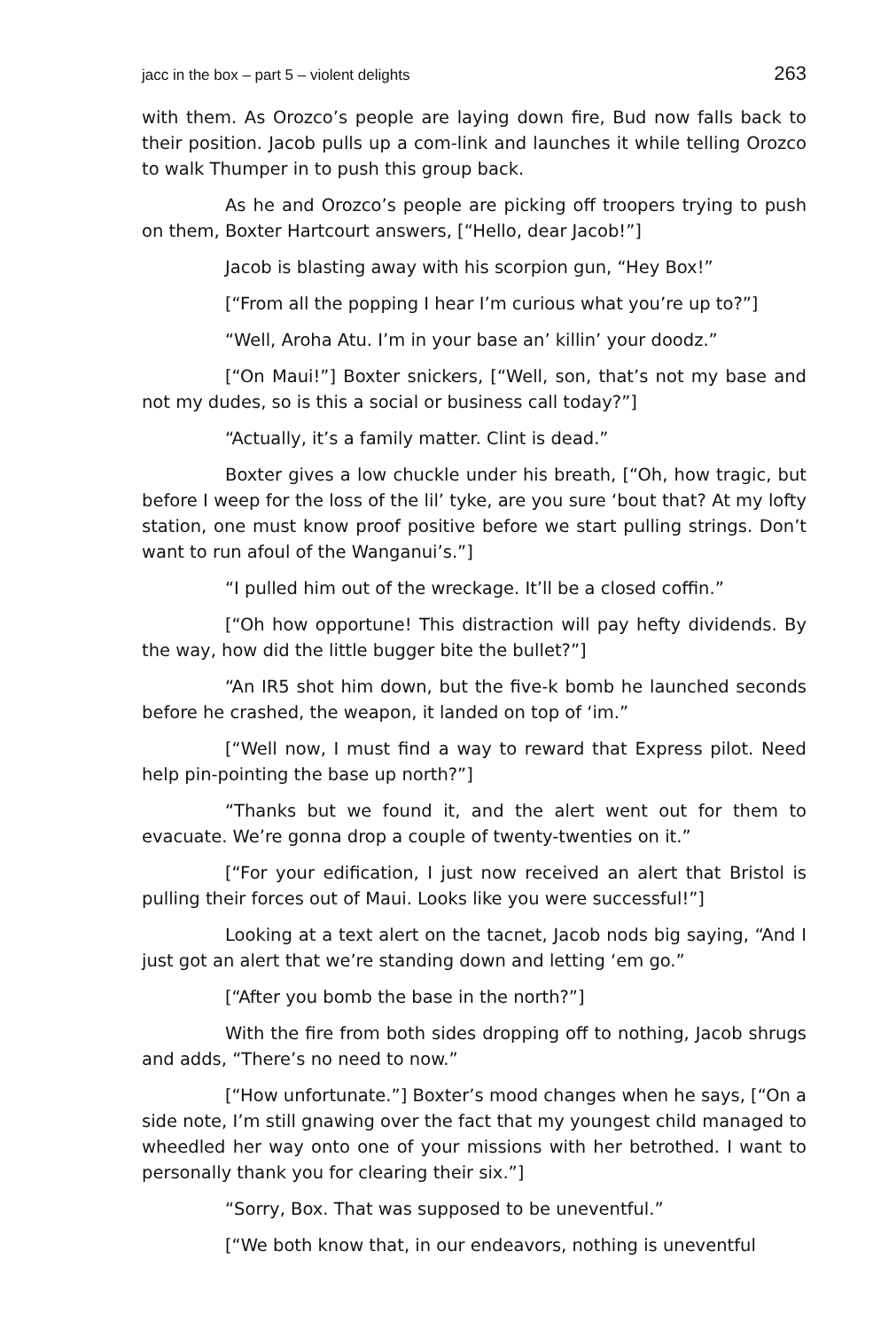jacc in the box – part 5 – violent delights 263
with them. As Orozco’s people are laying down fire, Bud now falls back to their position. Jacob pulls up a com-link and launches it while telling Orozco to walk Thumper in to push this group back.
As he and Orozco’s people are picking off troopers trying to push on them, Boxter Hartcourt answers, [“Hello, dear Jacob!”]
Jacob is blasting away with his scorpion gun, “Hey Box!”
[“From all the popping I hear I’m curious what you’re up to?”]
“Well, Aroha Atu. I’m in your base an’ killin’ your doodz.”
[“On Maui!”] Boxter snickers, [“Well, son, that’s not my base and not my dudes, so is this a social or business call today?”]
“Actually, it’s a family matter. Clint is dead.”
Boxter gives a low chuckle under his breath, [“Oh, how tragic, but before I weep for the loss of the lil’ tyke, are you sure ‘bout that? At my lofty station, one must know proof positive before we start pulling strings. Don’t want to run afoul of the Wanganui’s.”]
“I pulled him out of the wreckage. It’ll be a closed coffin.”
[“Oh how opportune! This distraction will pay hefty dividends. By the way, how did the little bugger bite the bullet?”]
“An IR5 shot him down, but the five-k bomb he launched seconds before he crashed, the weapon, it landed on top of ‘im.”
[“Well now, I must find a way to reward that Express pilot. Need help pin-pointing the base up north?”]
“Thanks but we found it, and the alert went out for them to evacuate. We’re gonna drop a couple of twenty-twenties on it.”
[“For your edification, I just now received an alert that Bristol is pulling their forces out of Maui. Looks like you were successful!”]
Looking at a text alert on the tacnet, Jacob nods big saying, “And I just got an alert that we’re standing down and letting ‘em go.”
[“After you bomb the base in the north?”]
With the fire from both sides dropping off to nothing, Jacob shrugs and adds, “There’s no need to now.”
[“How unfortunate.”] Boxter’s mood changes when he says, [“On a side note, I’m still gnawing over the fact that my youngest child managed to wheedled her way onto one of your missions with her betrothed. I want to personally thank you for clearing their six.”]
“Sorry, Box. That was supposed to be uneventful.”
[“We both know that, in our endeavors, nothing is uneventful